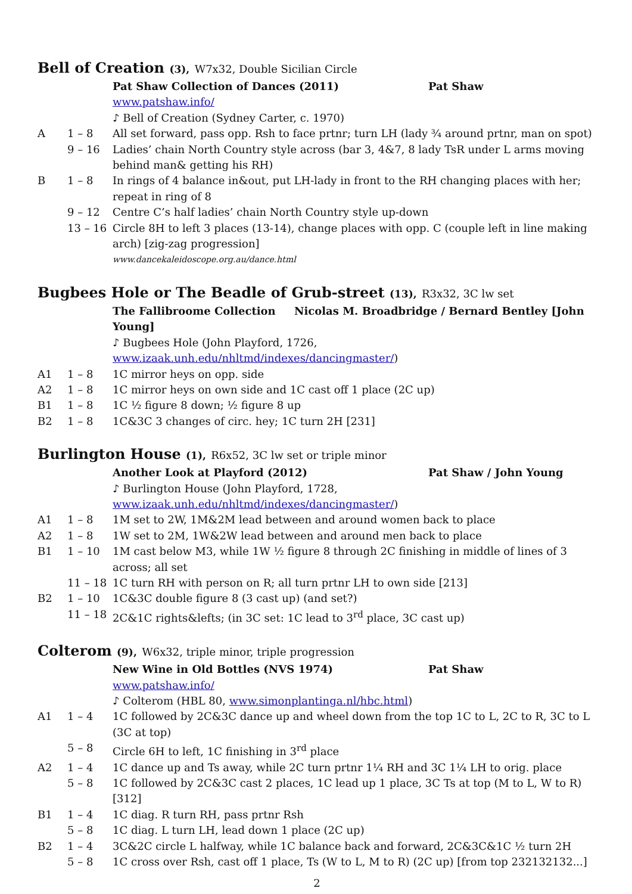Bell of Creation (3), W7x32, Double Sicilian Circle
Pat Shaw Collection of Dances (2011) Pat Shaw
www.patshaw.info/
♪ Bell of Creation (Sydney Carter, c. 1970)
A 1 – 8 All set forward, pass opp. Rsh to face prtnr; turn LH (lady ¾ around prtnr, man on spot)
9 – 16 Ladies’ chain North Country style across (bar 3, 4&7, 8 lady TsR under L arms moving behind man& getting his RH)
B 1 – 8 In rings of 4 balance in&out, put LH-lady in front to the RH changing places with her; repeat in ring of 8
9 – 12 Centre C’s half ladies’ chain North Country style up-down
13 – 16 Circle 8H to left 3 places (13-14), change places with opp. C (couple left in line making arch) [zig-zag progression]
www.dancekaleidoscope.org.au/dance.html
Bugbees Hole or The Beadle of Grub-street (13), R3x32, 3C lw set
The Fallibroome Collection Nicolas M. Broadbridge / Bernard Bentley [John Young]
♪ Bugbees Hole (John Playford, 1726, www.izaak.unh.edu/nhltmd/indexes/dancingmaster/)
A1 1 – 8 1C mirror heys on opp. side
A2 1 – 8 1C mirror heys on own side and 1C cast off 1 place (2C up)
B1 1 – 8 1C ½ figure 8 down; ½ figure 8 up
B2 1 – 8 1C&3C 3 changes of circ. hey; 1C turn 2H [231]
Burlington House (1), R6x52, 3C lw set or triple minor
Another Look at Playford (2012) Pat Shaw / John Young
♪ Burlington House (John Playford, 1728, www.izaak.unh.edu/nhltmd/indexes/dancingmaster/)
A1 1 – 8 1M set to 2W, 1M&2M lead between and around women back to place
A2 1 – 8 1W set to 2M, 1W&2W lead between and around men back to place
B1 1 – 10 1M cast below M3, while 1W ½ figure 8 through 2C finishing in middle of lines of 3 across; all set
11 – 18 1C turn RH with person on R; all turn prtnr LH to own side [213]
B2 1 – 10 1C&3C double figure 8 (3 cast up) (and set?)
11 – 18 2C&1C rights&lefts; (in 3C set: 1C lead to 3<sup>rd</sup> place, 3C cast up)
Colterom (9), W6x32, triple minor, triple progression
New Wine in Old Bottles (NVS 1974) Pat Shaw
www.patshaw.info/
♪ Colterom (HBL 80, www.simonplantinga.nl/hbc.html)
A1 1 – 4 1C followed by 2C&3C dance up and wheel down from the top 1C to L, 2C to R, 3C to L (3C at top)
5 – 8 Circle 6H to left, 1C finishing in 3<sup>rd</sup> place
A2 1 – 4 1C dance up and Ts away, while 2C turn prtnr 1¼ RH and 3C 1¼ LH to orig. place
5 – 8 1C followed by 2C&3C cast 2 places, 1C lead up 1 place, 3C Ts at top (M to L, W to R) [312]
B1 1 – 4 1C diag. R turn RH, pass prtnr Rsh
5 – 8 1C diag. L turn LH, lead down 1 place (2C up)
B2 1 – 4 3C&2C circle L halfway, while 1C balance back and forward, 2C&3C&1C ½ turn 2H
5 – 8 1C cross over Rsh, cast off 1 place, Ts (W to L, M to R) (2C up) [from top 232132132...]
2